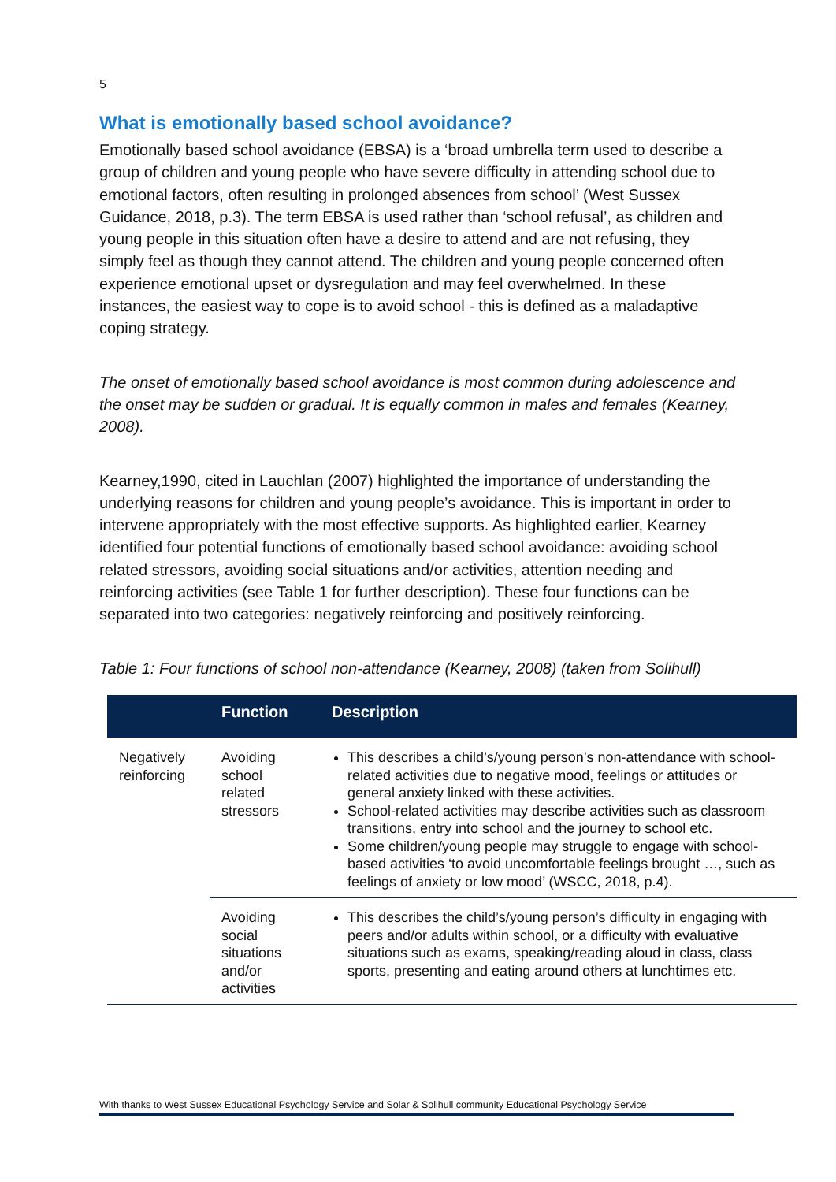5
What is emotionally based school avoidance?
Emotionally based school avoidance (EBSA) is a ‘broad umbrella term used to describe a group of children and young people who have severe difficulty in attending school due to emotional factors, often resulting in prolonged absences from school’ (West Sussex Guidance, 2018, p.3). The term EBSA is used rather than ‘school refusal’, as children and young people in this situation often have a desire to attend and are not refusing, they simply feel as though they cannot attend. The children and young people concerned often experience emotional upset or dysregulation and may feel overwhelmed. In these instances, the easiest way to cope is to avoid school - this is defined as a maladaptive coping strategy.
The onset of emotionally based school avoidance is most common during adolescence and the onset may be sudden or gradual. It is equally common in males and females (Kearney, 2008).
Kearney,1990, cited in Lauchlan (2007) highlighted the importance of understanding the underlying reasons for children and young people’s avoidance. This is important in order to intervene appropriately with the most effective supports. As highlighted earlier, Kearney identified four potential functions of emotionally based school avoidance: avoiding school related stressors, avoiding social situations and/or activities, attention needing and reinforcing activities (see Table 1 for further description). These four functions can be separated into two categories: negatively reinforcing and positively reinforcing.
Table 1: Four functions of school non-attendance (Kearney, 2008) (taken from Solihull)
| | Function | Description |
| --- | --- | --- |
| Negatively reinforcing | Avoiding school related stressors | This describes a child’s/young person’s non-attendance with school-related activities due to negative mood, feelings or attitudes or general anxiety linked with these activities. School-related activities may describe activities such as classroom transitions, entry into school and the journey to school etc. Some children/young people may struggle to engage with school-based activities ‘to avoid uncomfortable feelings brought …, such as feelings of anxiety or low mood’ (WSCC, 2018, p.4). |
| | Avoiding social situations and/or activities | This describes the child’s/young person’s difficulty in engaging with peers and/or adults within school, or a difficulty with evaluative situations such as exams, speaking/reading aloud in class, class sports, presenting and eating around others at lunchtimes etc. |
With thanks to West Sussex Educational Psychology Service and Solar & Solihull community Educational Psychology Service